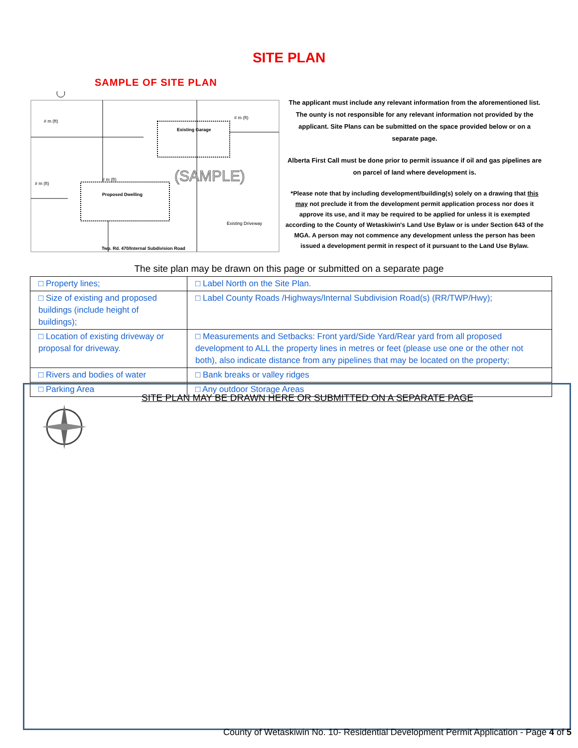SITE PLAN
SAMPLE OF SITE PLAN
(SAMPLE)
Existing Garage
Proposed Dwelling
# m (ft)
# m (ft)
# m (ft)
# m (ft)
Existing Driveway
Twp. Rd. 470/Internal Subdivision Road
The applicant must include any relevant information from the aforementioned list. The ounty is not responsible for any relevant information not provided by the applicant. Site Plans can be submitted on the space provided below or on a separate page.
Alberta First Call must be done prior to permit issuance if oil and gas pipelines are on parcel of land where development is.
*Please note that by including development/building(s) solely on a drawing that this may not preclude it from the development permit application process nor does it approve its use, and it may be required to be applied for unless it is exempted according to the County of Wetaskiwin's Land Use Bylaw or is under Section 643 of the MGA. A person may not commence any development unless the person has been issued a development permit in respect of it pursuant to the Land Use Bylaw.
The site plan may be drawn on this page or submitted on a separate page
| □ Property lines; | □ Label North on the Site Plan. |
| □ Size of existing and proposed buildings (include height of buildings); | □ Label County Roads /Highways/Internal Subdivision Road(s) (RR/TWP/Hwy); |
| □ Location of existing driveway or proposal for driveway. | □ Measurements and Setbacks: Front yard/Side Yard/Rear yard from all proposed development to ALL the property lines in metres or feet (please use one or the other not both), also indicate distance from any pipelines that may be located on the property; |
| □ Rivers and bodies of water | □ Bank breaks or valley ridges |
| □ Parking Area | □ Any outdoor Storage Areas |
SITE PLAN MAY BE DRAWN HERE OR SUBMITTED ON A SEPARATE PAGE
County of Wetaskiwin No. 10- Residential Development Permit Application - Page 4 of 5